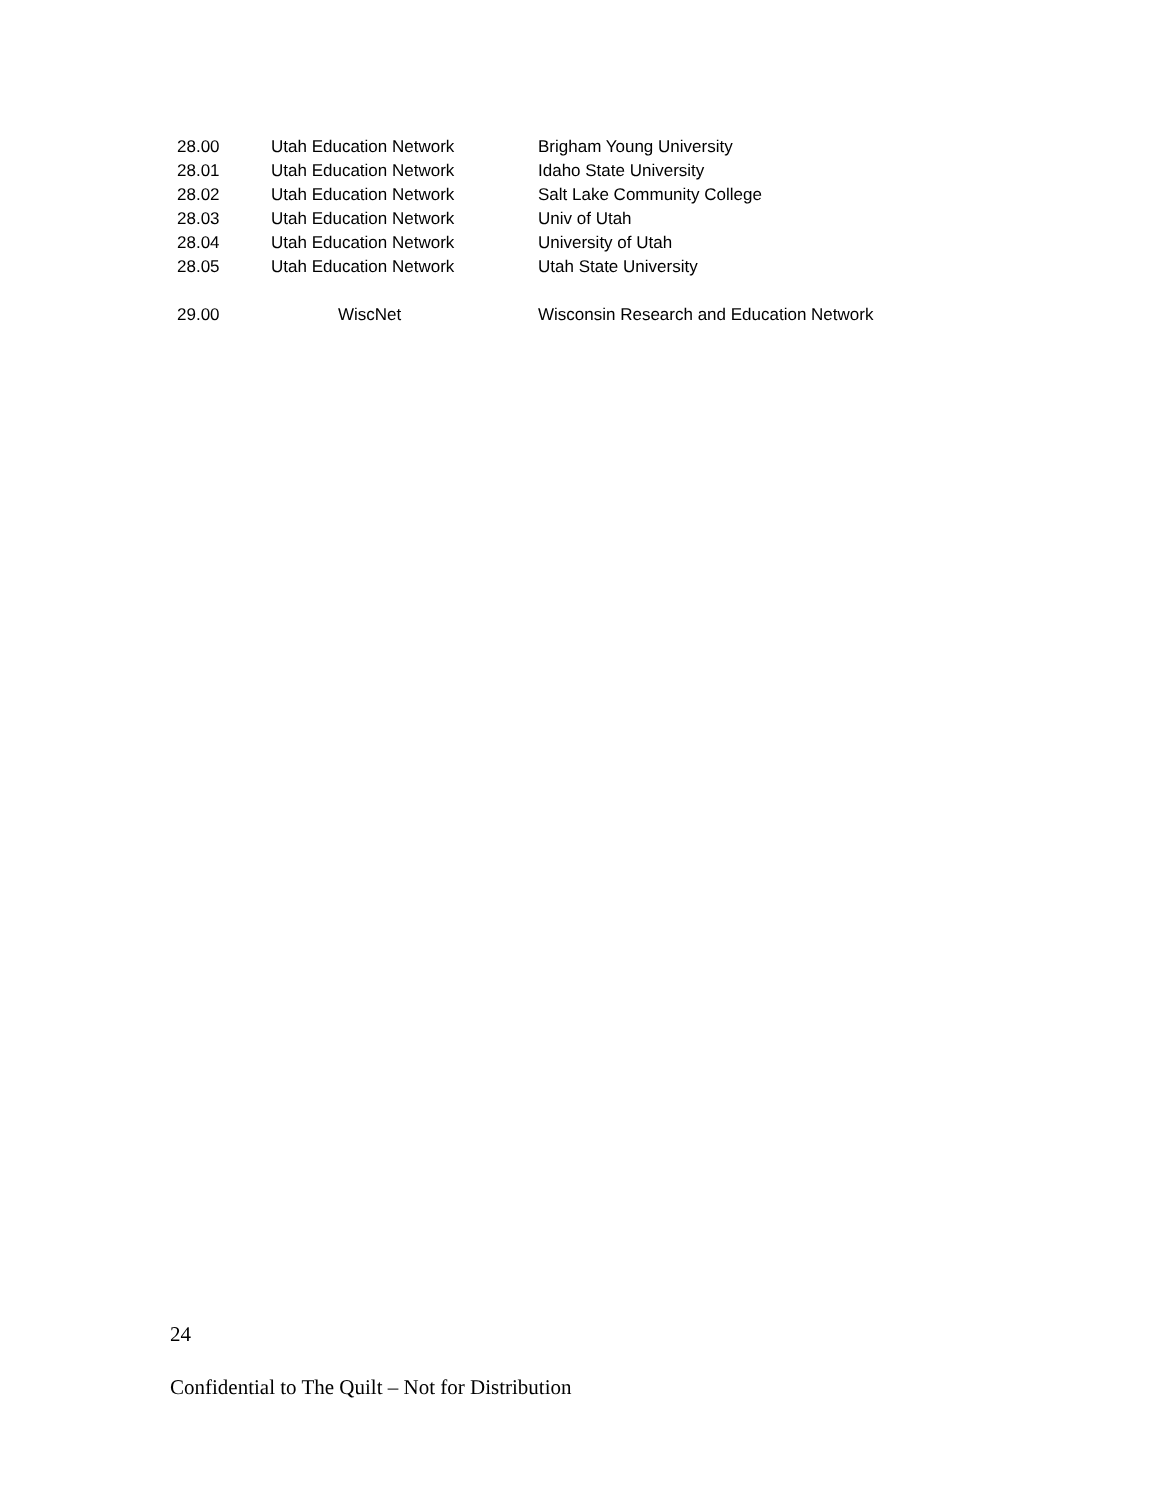| 28.00 | Utah Education Network | Brigham Young University |
| 28.01 | Utah Education Network | Idaho State University |
| 28.02 | Utah Education Network | Salt Lake Community College |
| 28.03 | Utah Education Network | Univ of Utah |
| 28.04 | Utah Education Network | University of Utah |
| 28.05 | Utah Education Network | Utah State University |
| 29.00 | WiscNet | Wisconsin Research and Education Network |
24
Confidential to The Quilt – Not for Distribution